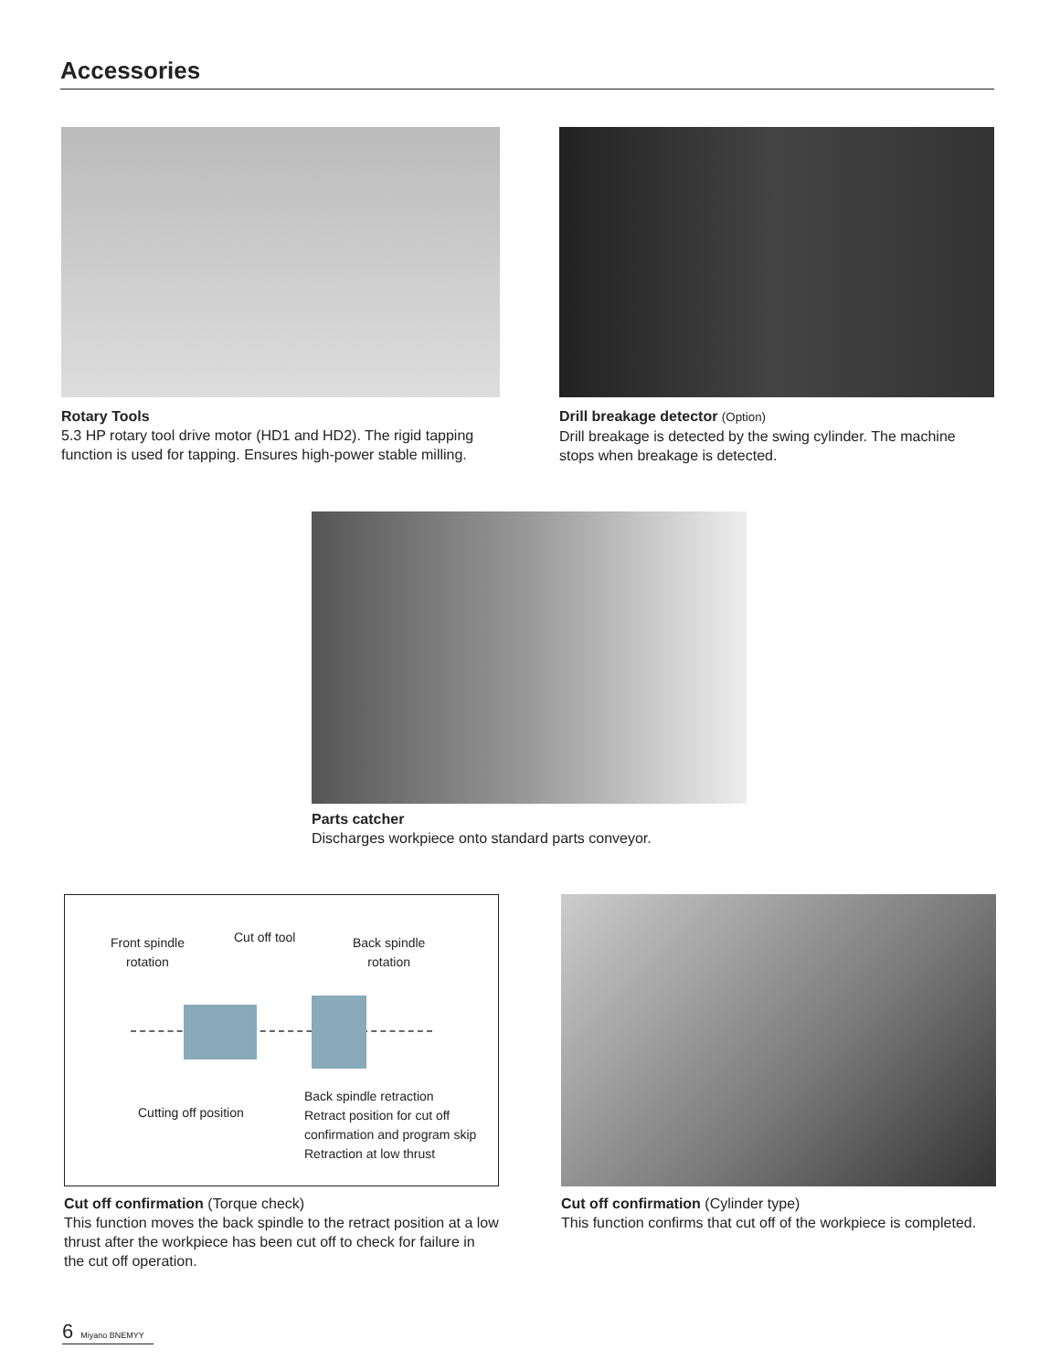Accessories
Rotary Tools
5.3 HP rotary tool drive motor (HD1 and HD2). The rigid tapping function is used for tapping. Ensures high-power stable milling.
Drill breakage detector (Option)
Drill breakage is detected by the swing cylinder. The machine stops when breakage is detected.
Parts catcher
Discharges workpiece onto standard parts conveyor.
Front spindle
rotation
Cut off tool
Back spindle
rotation
Cutting off position
Back spindle retraction
Retract position for cut off
confirmation and program skip
Retraction at low thrust
Cut off confirmation (Torque check)
This function moves the back spindle to the retract position at a low thrust after the workpiece has been cut off to check for failure in the cut off operation.
Cut off confirmation (Cylinder type)
This function confirms that cut off of the workpiece is completed.
6 Miyano BNEMYY